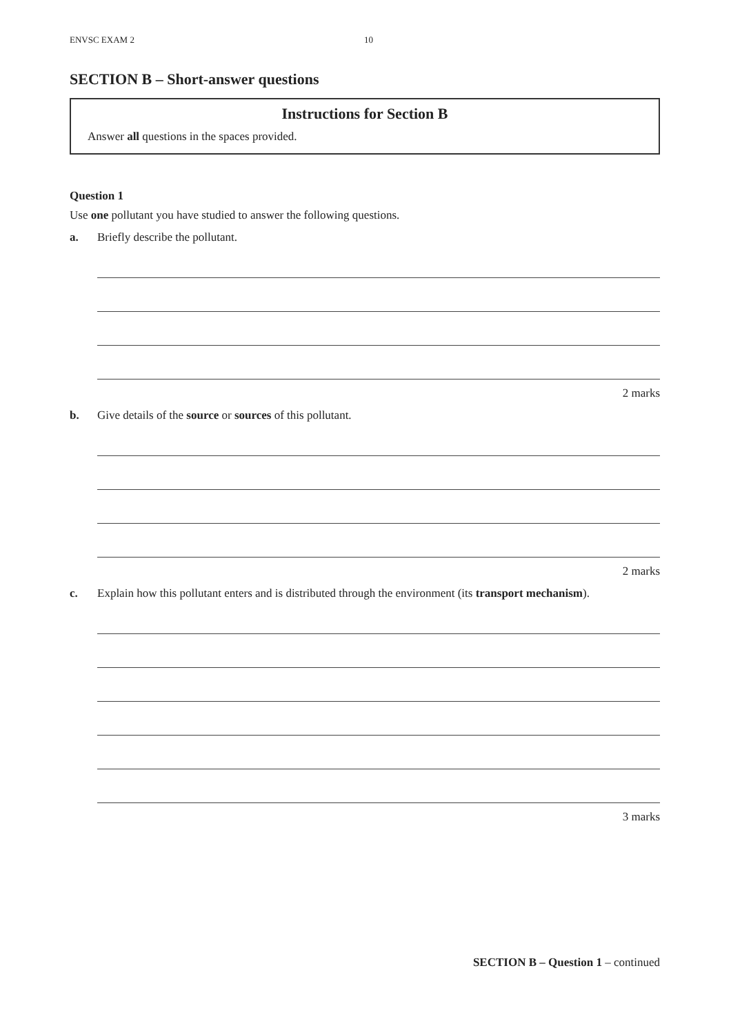ENVSC EXAM 2 10
SECTION B – Short-answer questions
Instructions for Section B
Answer all questions in the spaces provided.
Question 1
Use one pollutant you have studied to answer the following questions.
a. Briefly describe the pollutant.
2 marks
b. Give details of the source or sources of this pollutant.
2 marks
c. Explain how this pollutant enters and is distributed through the environment (its transport mechanism).
3 marks
SECTION B – Question 1 – continued